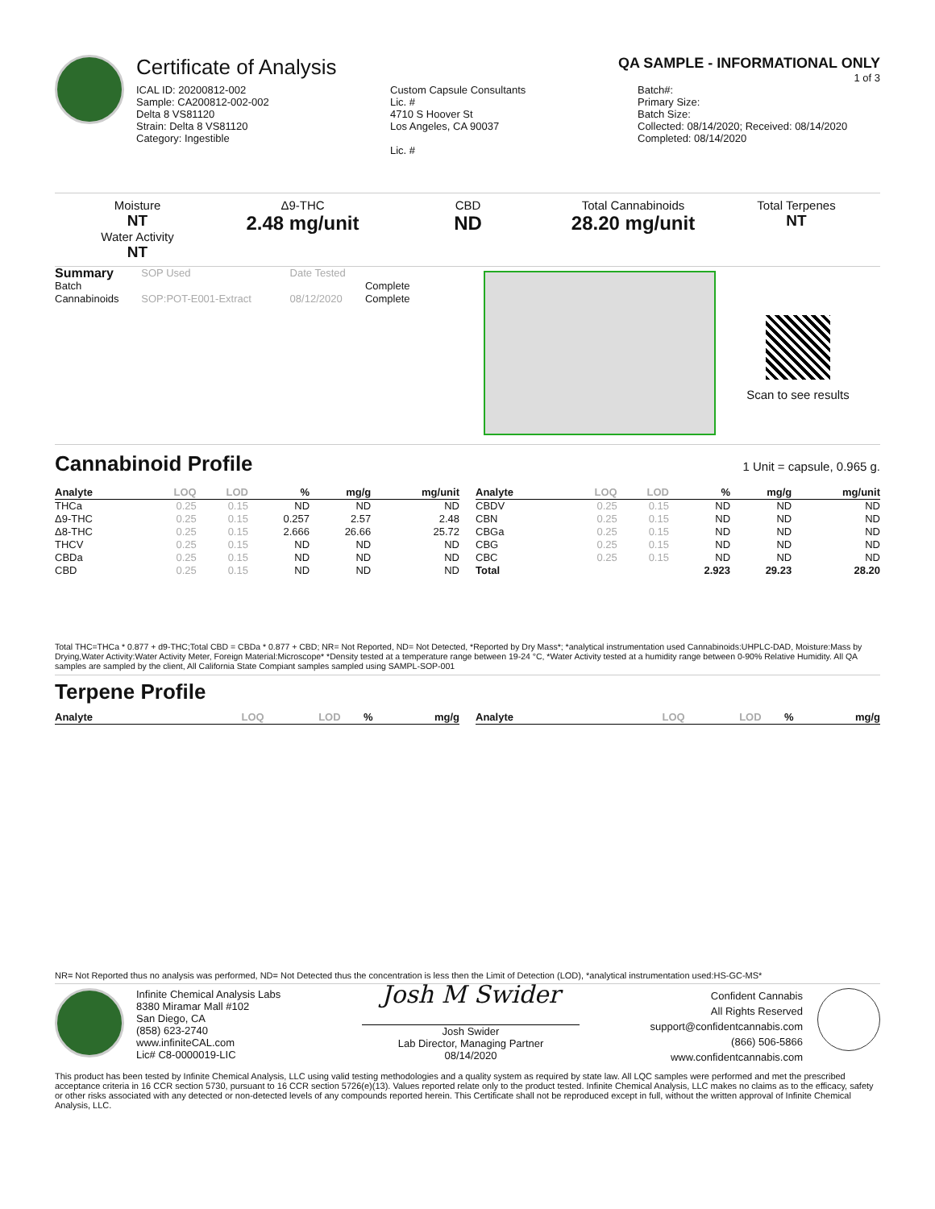Certificate of Analysis
QA SAMPLE - INFORMATIONAL ONLY
1 of 3
ICAL ID: 20200812-002
Sample: CA200812-002-002
Delta 8 VS81120
Strain: Delta 8 VS81120
Category: Ingestible
Custom Capsule Consultants
Lic. #
4710 S Hoover St
Los Angeles, CA 90037
Lic. #
Batch#:
Primary Size:
Batch Size:
Collected: 08/14/2020; Received: 08/14/2020
Completed: 08/14/2020
Moisture
NT
Water Activity
NT
Δ9-THC
2.48 mg/unit
CBD
ND
Total Cannabinoids
28.20 mg/unit
Total Terpenes
NT
| Summary | SOP Used | Date Tested | |
| Batch | | | Complete |
| Cannabinoids | SOP:POT-E001-Extract | 08/12/2020 | Complete |
Scan to see results
Cannabinoid Profile
1 Unit = capsule, 0.965 g.
| Analyte | LOQ | LOD | % | mg/g | mg/unit |
| --- | --- | --- | --- | --- | --- |
| THCa | 0.25 | 0.15 | ND | ND | ND |
| Δ9-THC | 0.25 | 0.15 | 0.257 | 2.57 | 2.48 |
| Δ8-THC | 0.25 | 0.15 | 2.666 | 26.66 | 25.72 |
| THCV | 0.25 | 0.15 | ND | ND | ND |
| CBDa | 0.25 | 0.15 | ND | ND | ND |
| CBD | 0.25 | 0.15 | ND | ND | ND |
| Analyte | LOQ | LOD | % | mg/g | mg/unit |
| --- | --- | --- | --- | --- | --- |
| CBDV | 0.25 | 0.15 | ND | ND | ND |
| CBN | 0.25 | 0.15 | ND | ND | ND |
| CBGa | 0.25 | 0.15 | ND | ND | ND |
| CBG | 0.25 | 0.15 | ND | ND | ND |
| CBC | 0.25 | 0.15 | ND | ND | ND |
| Total | | | 2.923 | 29.23 | 28.20 |
Total THC=THCa * 0.877 + d9-THC;Total CBD = CBDa * 0.877 + CBD; NR= Not Reported, ND= Not Detected, *Reported by Dry Mass*; *analytical instrumentation used Cannabinoids:UHPLC-DAD, Moisture:Mass by Drying,Water Activity:Water Activity Meter, Foreign Material:Microscope* *Density tested at a temperature range between 19-24 °C, *Water Activity tested at a humidity range between 0-90% Relative Humidity. All QA samples are sampled by the client, All California State Compiant samples sampled using SAMPL-SOP-001
Terpene Profile
| Analyte | LOQ | LOD | % | mg/g |
| --- | --- | --- | --- | --- |
| Analyte | LOQ | LOD | % | mg/g |
| --- | --- | --- | --- | --- |
NR= Not Reported thus no analysis was performed, ND= Not Detected thus the concentration is less then the Limit of Detection (LOD), *analytical instrumentation used:HS-GC-MS*
Infinite Chemical Analysis Labs
8380 Miramar Mall #102
San Diego, CA
(858) 623-2740
www.infiniteCAL.com
Lic# C8-0000019-LIC
Josh M Swider
Josh Swider
Lab Director, Managing Partner
08/14/2020
Confident Cannabis
All Rights Reserved
support@confidentcannabis.com
(866) 506-5866
www.confidentcannabis.com
This product has been tested by Infinite Chemical Analysis, LLC using valid testing methodologies and a quality system as required by state law. All LQC samples were performed and met the prescribed acceptance criteria in 16 CCR section 5730, pursuant to 16 CCR section 5726(e)(13). Values reported relate only to the product tested. Infinite Chemical Analysis, LLC makes no claims as to the efficacy, safety or other risks associated with any detected or non-detected levels of any compounds reported herein. This Certificate shall not be reproduced except in full, without the written approval of Infinite Chemical Analysis, LLC.